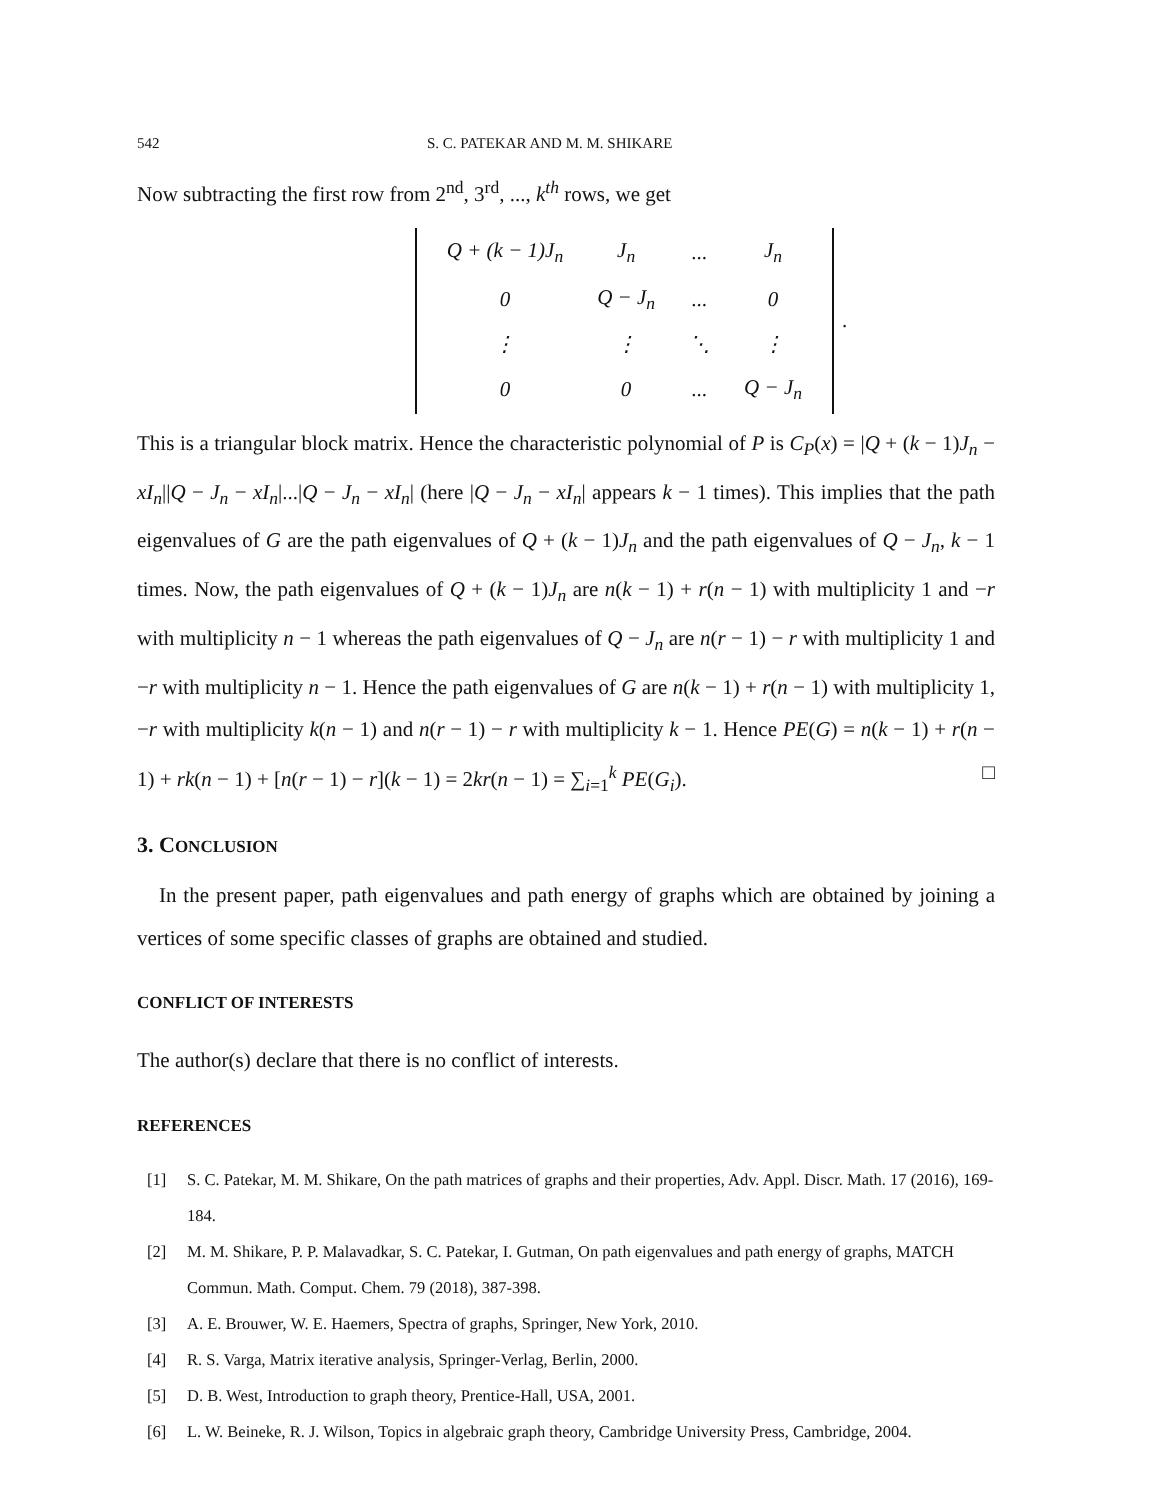542 S. C. PATEKAR AND M. M. SHIKARE
Now subtracting the first row from 2<sup>nd</sup>, 3<sup>rd</sup>, ..., k<sup>th</sup> rows, we get
| Q + (k − 1)J<sub>n</sub> | J<sub>n</sub> | ... | J<sub>n</sub> |
| 0 | Q − J<sub>n</sub> | ... | 0 |
| ⋮ | ⋮ | ⋱ | ⋮ |
| 0 | 0 | ... | Q − J<sub>n</sub> |
.
This is a triangular block matrix. Hence the characteristic polynomial of P is C<sub>P</sub>(x) = |Q + (k − 1)J<sub>n</sub> − xI<sub>n</sub>||Q − J<sub>n</sub> − xI<sub>n</sub>|...|Q − J<sub>n</sub> − xI<sub>n</sub>| (here |Q − J<sub>n</sub> − xI<sub>n</sub>| appears k − 1 times). This implies that the path eigenvalues of G are the path eigenvalues of Q + (k − 1)J<sub>n</sub> and the path eigenvalues of Q − J<sub>n</sub>, k − 1 times. Now, the path eigenvalues of Q + (k − 1)J<sub>n</sub> are n(k − 1) + r(n − 1) with multiplicity 1 and −r with multiplicity n − 1 whereas the path eigenvalues of Q − J<sub>n</sub> are n(r − 1) − r with multiplicity 1 and −r with multiplicity n − 1. Hence the path eigenvalues of G are n(k − 1) + r(n − 1) with multiplicity 1, −r with multiplicity k(n − 1) and n(r − 1) − r with multiplicity k − 1. Hence PE(G) = n(k − 1) + r(n − 1) + rk(n − 1) + [n(r − 1) − r](k − 1) = 2kr(n − 1) = ∑<sub>i=1</sub><sup>k</sup> PE(G<sub>i</sub>). □
3. CONCLUSION
In the present paper, path eigenvalues and path energy of graphs which are obtained by joining a vertices of some specific classes of graphs are obtained and studied.
CONFLICT OF INTERESTS
The author(s) declare that there is no conflict of interests.
REFERENCES
[1] S. C. Patekar, M. M. Shikare, On the path matrices of graphs and their properties, Adv. Appl. Discr. Math. 17 (2016), 169-184.
[2] M. M. Shikare, P. P. Malavadkar, S. C. Patekar, I. Gutman, On path eigenvalues and path energy of graphs, MATCH Commun. Math. Comput. Chem. 79 (2018), 387-398.
[3] A. E. Brouwer, W. E. Haemers, Spectra of graphs, Springer, New York, 2010.
[4] R. S. Varga, Matrix iterative analysis, Springer-Verlag, Berlin, 2000.
[5] D. B. West, Introduction to graph theory, Prentice-Hall, USA, 2001.
[6] L. W. Beineke, R. J. Wilson, Topics in algebraic graph theory, Cambridge University Press, Cambridge, 2004.